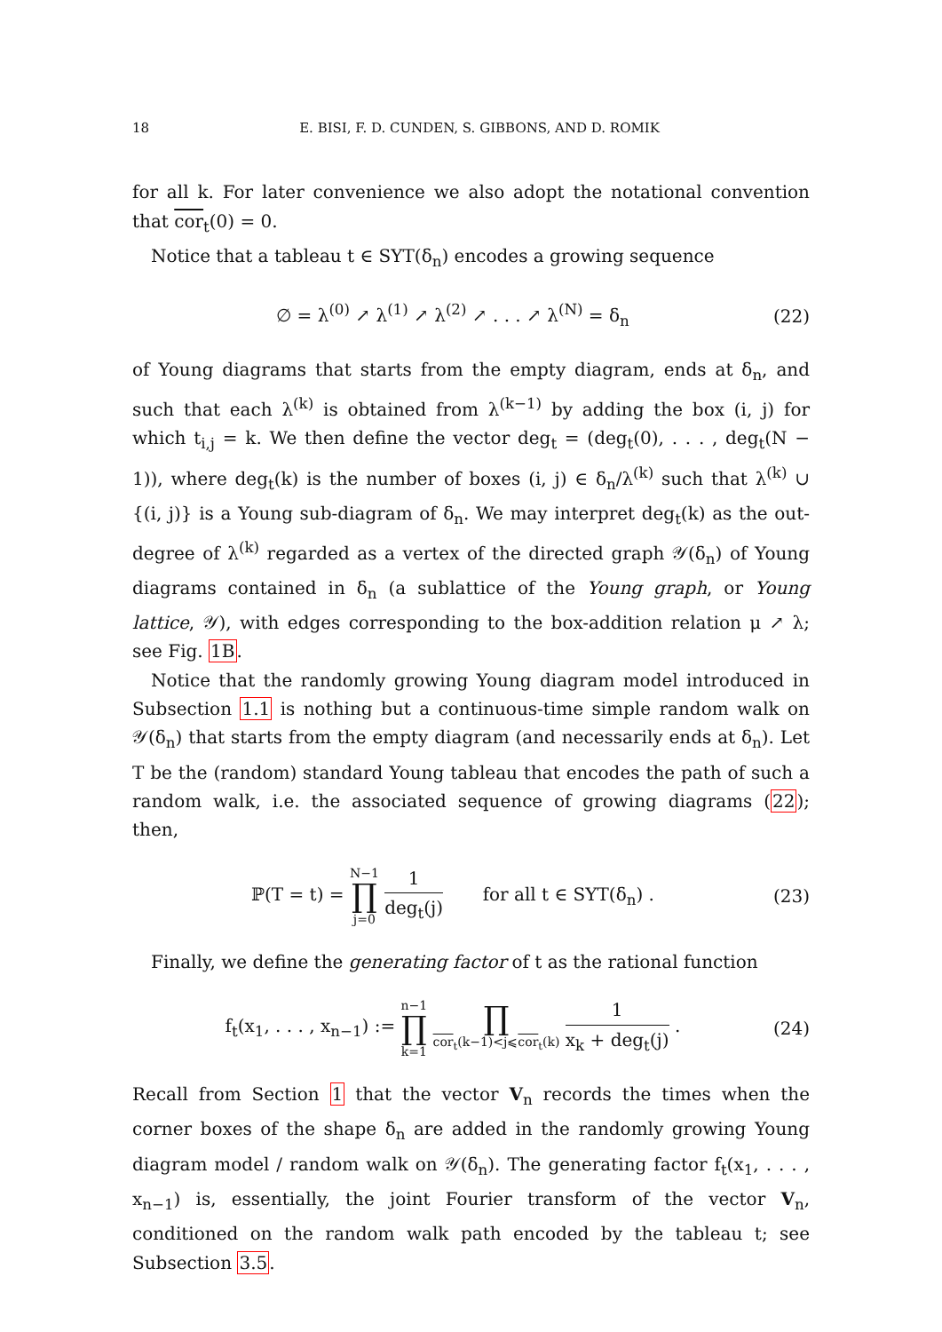18 E. BISI, F. D. CUNDEN, S. GIBBONS, AND D. ROMIK
for all k. For later convenience we also adopt the notational convention that cor<sub>t</sub>(0) = 0.
Notice that a tableau t ∈ SYT(δ<sub>n</sub>) encodes a growing sequence
∅ = λ<sup>(0)</sup> ↗ λ<sup>(1)</sup> ↗ λ<sup>(2)</sup> ↗ . . . ↗ λ<sup>(N)</sup> = δ<sub>n</sub> (22)
of Young diagrams that starts from the empty diagram, ends at δ<sub>n</sub>, and such that each λ<sup>(k)</sup> is obtained from λ<sup>(k−1)</sup> by adding the box (i, j) for which t<sub>i,j</sub> = k. We then define the vector deg<sub>t</sub> = (deg<sub>t</sub>(0), . . . , deg<sub>t</sub>(N − 1)), where deg<sub>t</sub>(k) is the number of boxes (i, j) ∈ δ<sub>n</sub>/λ<sup>(k)</sup> such that λ<sup>(k)</sup> ∪ {(i, j)} is a Young sub-diagram of δ<sub>n</sub>. We may interpret deg<sub>t</sub>(k) as the out-degree of λ<sup>(k)</sup> regarded as a vertex of the directed graph 𝒴(δ<sub>n</sub>) of Young diagrams contained in δ<sub>n</sub> (a sublattice of the Young graph, or Young lattice, 𝒴), with edges corresponding to the box-addition relation μ ↗ λ; see Fig. 1B.
Notice that the randomly growing Young diagram model introduced in Subsection 1.1 is nothing but a continuous-time simple random walk on 𝒴(δ<sub>n</sub>) that starts from the empty diagram (and necessarily ends at δ<sub>n</sub>). Let T be the (random) standard Young tableau that encodes the path of such a random walk, i.e. the associated sequence of growing diagrams (22); then,
ℙ(T = t) = N−1 ∏ j=0 1 deg<sub>t</sub>(j) for all t ∈ SYT(δ<sub>n</sub>) . (23)
Finally, we define the generating factor of t as the rational function
f<sub>t</sub>(x<sub>1</sub>, . . . , x<sub>n−1</sub>) := n−1 ∏ k=1 ∏ cor<sub>t</sub>(k−1)<j⩽cor<sub>t</sub>(k) 1 x<sub>k</sub> + deg<sub>t</sub>(j) . (24)
Recall from Section 1 that the vector V<sub>n</sub> records the times when the corner boxes of the shape δ<sub>n</sub> are added in the randomly growing Young diagram model / random walk on 𝒴(δ<sub>n</sub>). The generating factor f<sub>t</sub>(x<sub>1</sub>, . . . , x<sub>n−1</sub>) is, essentially, the joint Fourier transform of the vector V<sub>n</sub>, conditioned on the random walk path encoded by the tableau t; see Subsection 3.5.